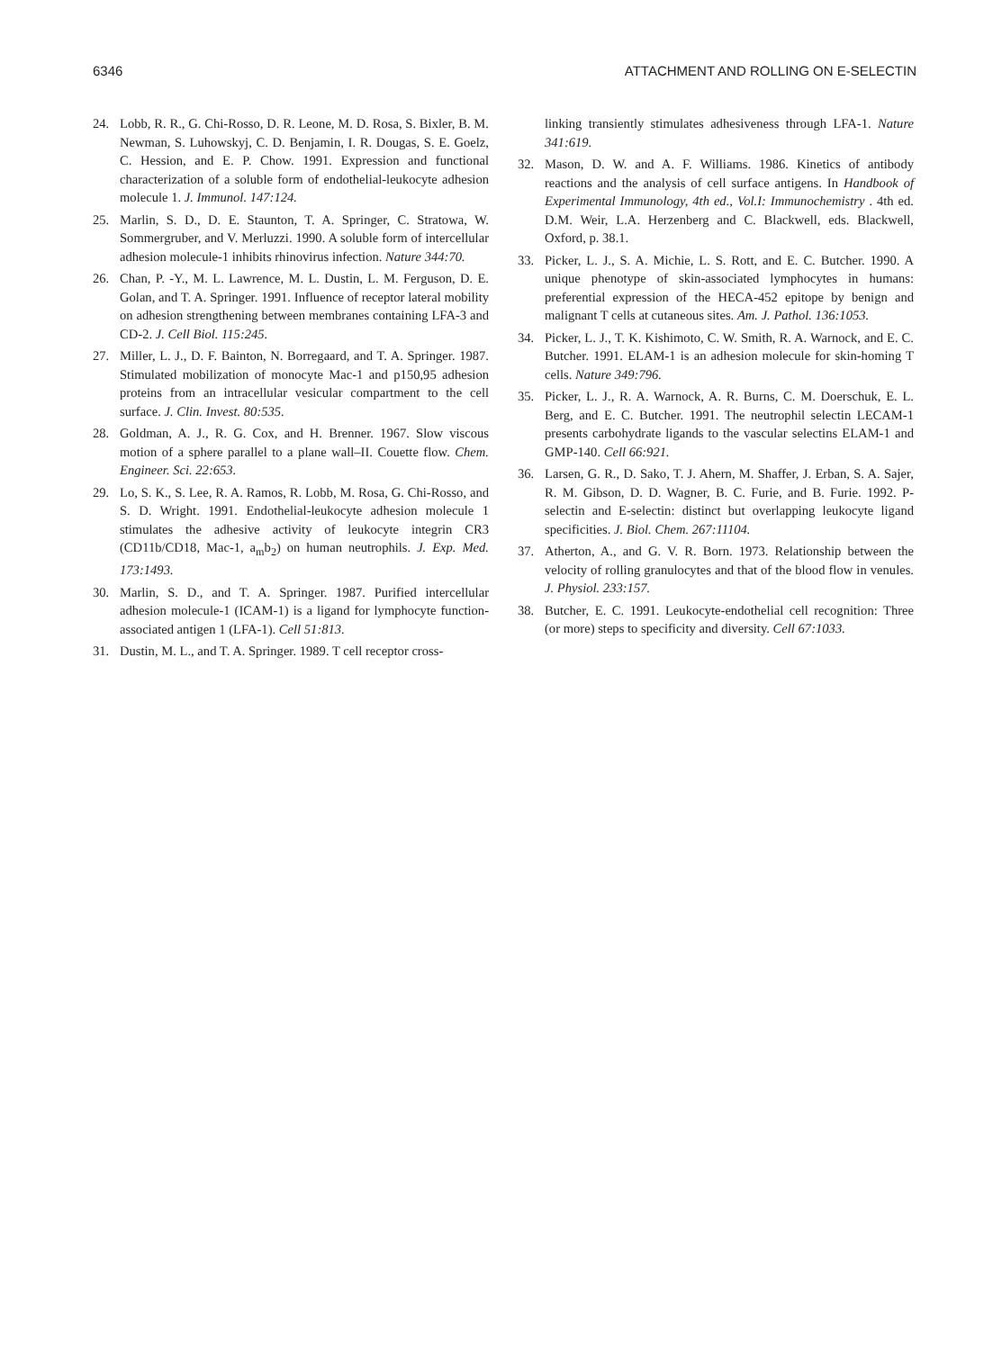6346 ATTACHMENT AND ROLLING ON E-SELECTIN
24. Lobb, R. R., G. Chi-Rosso, D. R. Leone, M. D. Rosa, S. Bixler, B. M. Newman, S. Luhowskyj, C. D. Benjamin, I. R. Dougas, S. E. Goelz, C. Hession, and E. P. Chow. 1991. Expression and functional characterization of a soluble form of endothelial-leukocyte adhesion molecule 1. J. Immunol. 147:124.
25. Marlin, S. D., D. E. Staunton, T. A. Springer, C. Stratowa, W. Sommergruber, and V. Merluzzi. 1990. A soluble form of intercellular adhesion molecule-1 inhibits rhinovirus infection. Nature 344:70.
26. Chan, P. -Y., M. L. Lawrence, M. L. Dustin, L. M. Ferguson, D. E. Golan, and T. A. Springer. 1991. Influence of receptor lateral mobility on adhesion strengthening between membranes containing LFA-3 and CD-2. J. Cell Biol. 115:245.
27. Miller, L. J., D. F. Bainton, N. Borregaard, and T. A. Springer. 1987. Stimulated mobilization of monocyte Mac-1 and p150,95 adhesion proteins from an intracellular vesicular compartment to the cell surface. J. Clin. Invest. 80:535.
28. Goldman, A. J., R. G. Cox, and H. Brenner. 1967. Slow viscous motion of a sphere parallel to a plane wall–II. Couette flow. Chem. Engineer. Sci. 22:653.
29. Lo, S. K., S. Lee, R. A. Ramos, R. Lobb, M. Rosa, G. Chi-Rosso, and S. D. Wright. 1991. Endothelial-leukocyte adhesion molecule 1 stimulates the adhesive activity of leukocyte integrin CR3 (CD11b/CD18, Mac-1, a<sub>m</sub>b<sub>2</sub>) on human neutrophils. J. Exp. Med. 173:1493.
30. Marlin, S. D., and T. A. Springer. 1987. Purified intercellular adhesion molecule-1 (ICAM-1) is a ligand for lymphocyte function-associated antigen 1 (LFA-1). Cell 51:813.
31. Dustin, M. L., and T. A. Springer. 1989. T cell receptor cross-
linking transiently stimulates adhesiveness through LFA-1. Nature 341:619.
32. Mason, D. W. and A. F. Williams. 1986. Kinetics of antibody reactions and the analysis of cell surface antigens. In Handbook of Experimental Immunology, 4th ed., Vol.I: Immunochemistry . 4th ed. D.M. Weir, L.A. Herzenberg and C. Blackwell, eds. Blackwell, Oxford, p. 38.1.
33. Picker, L. J., S. A. Michie, L. S. Rott, and E. C. Butcher. 1990. A unique phenotype of skin-associated lymphocytes in humans: preferential expression of the HECA-452 epitope by benign and malignant T cells at cutaneous sites. Am. J. Pathol. 136:1053.
34. Picker, L. J., T. K. Kishimoto, C. W. Smith, R. A. Warnock, and E. C. Butcher. 1991. ELAM-1 is an adhesion molecule for skin-homing T cells. Nature 349:796.
35. Picker, L. J., R. A. Warnock, A. R. Burns, C. M. Doerschuk, E. L. Berg, and E. C. Butcher. 1991. The neutrophil selectin LECAM-1 presents carbohydrate ligands to the vascular selectins ELAM-1 and GMP-140. Cell 66:921.
36. Larsen, G. R., D. Sako, T. J. Ahern, M. Shaffer, J. Erban, S. A. Sajer, R. M. Gibson, D. D. Wagner, B. C. Furie, and B. Furie. 1992. P-selectin and E-selectin: distinct but overlapping leukocyte ligand specificities. J. Biol. Chem. 267:11104.
37. Atherton, A., and G. V. R. Born. 1973. Relationship between the velocity of rolling granulocytes and that of the blood flow in venules. J. Physiol. 233:157.
38. Butcher, E. C. 1991. Leukocyte-endothelial cell recognition: Three (or more) steps to specificity and diversity. Cell 67:1033.